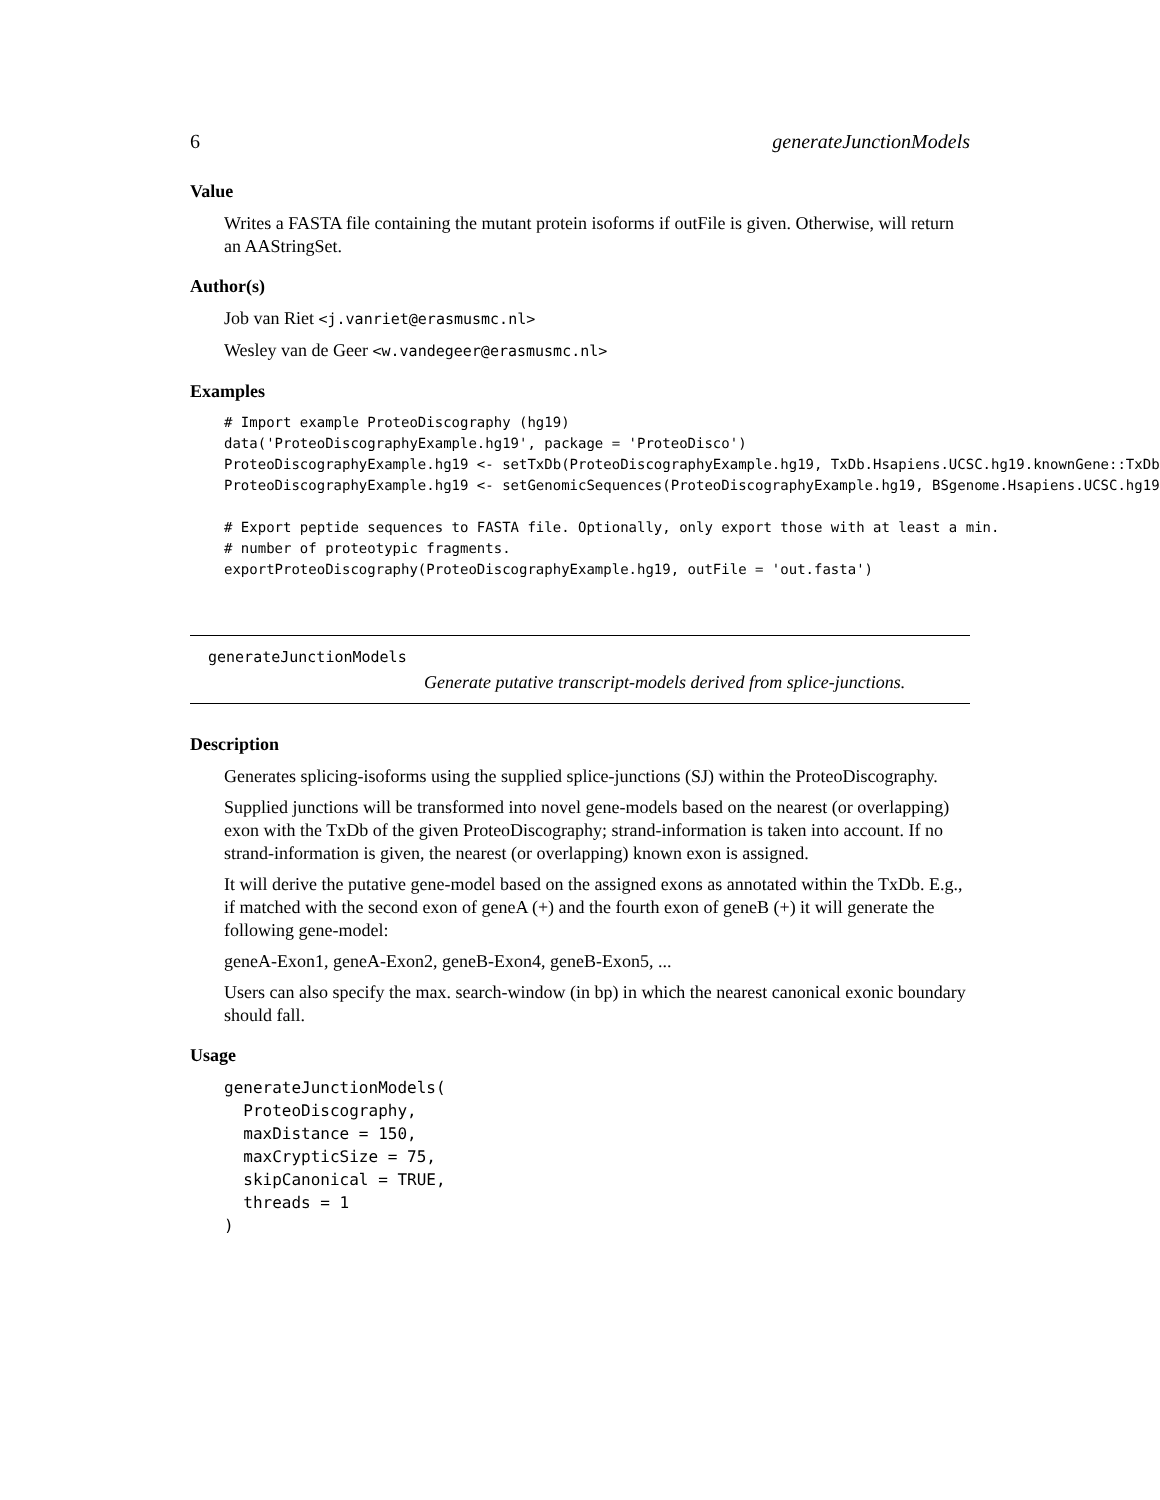6 generateJunctionModels
Value
Writes a FASTA file containing the mutant protein isoforms if outFile is given. Otherwise, will return an AAStringSet.
Author(s)
Job van Riet <j.vanriet@erasmusmc.nl>
Wesley van de Geer <w.vandegeer@erasmusmc.nl>
Examples
# Import example ProteoDiscography (hg19)
data('ProteoDiscographyExample.hg19', package = 'ProteoDisco')
ProteoDiscographyExample.hg19 <- setTxDb(ProteoDiscographyExample.hg19, TxDb.Hsapiens.UCSC.hg19.knownGene::TxDb
ProteoDiscographyExample.hg19 <- setGenomicSequences(ProteoDiscographyExample.hg19, BSgenome.Hsapiens.UCSC.hg19

# Export peptide sequences to FASTA file. Optionally, only export those with at least a min.
# number of proteotypic fragments.
exportProteoDiscography(ProteoDiscographyExample.hg19, outFile = 'out.fasta')
generateJunctionModels
Generate putative transcript-models derived from splice-junctions.
Description
Generates splicing-isoforms using the supplied splice-junctions (SJ) within the ProteoDiscography.
Supplied junctions will be transformed into novel gene-models based on the nearest (or overlapping) exon with the TxDb of the given ProteoDiscography; strand-information is taken into account. If no strand-information is given, the nearest (or overlapping) known exon is assigned.
It will derive the putative gene-model based on the assigned exons as annotated within the TxDb. E.g., if matched with the second exon of geneA (+) and the fourth exon of geneB (+) it will generate the following gene-model:
geneA-Exon1, geneA-Exon2, geneB-Exon4, geneB-Exon5, ...
Users can also specify the max. search-window (in bp) in which the nearest canonical exonic boundary should fall.
Usage
generateJunctionModels(
  ProteoDiscography,
  maxDistance = 150,
  maxCrypticSize = 75,
  skipCanonical = TRUE,
  threads = 1
)